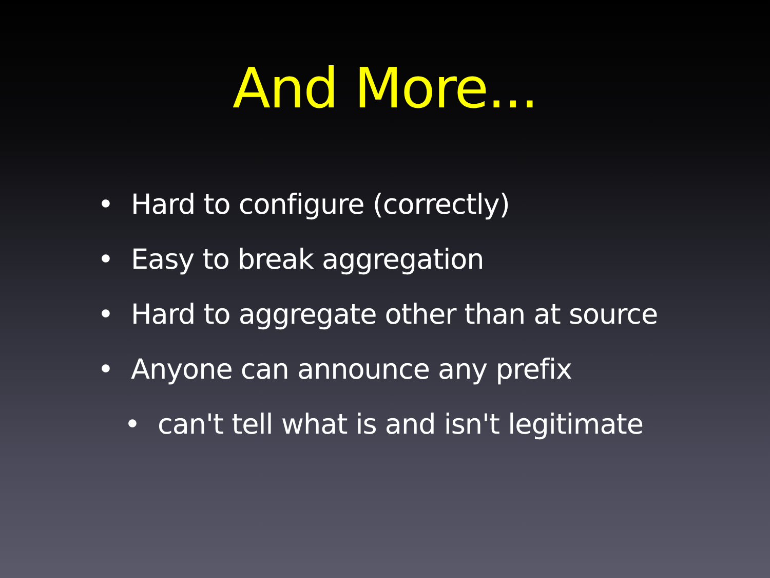And More...
• Hard to configure (correctly)
• Easy to break aggregation
• Hard to aggregate other than at source
• Anyone can announce any prefix
• can't tell what is and isn't legitimate